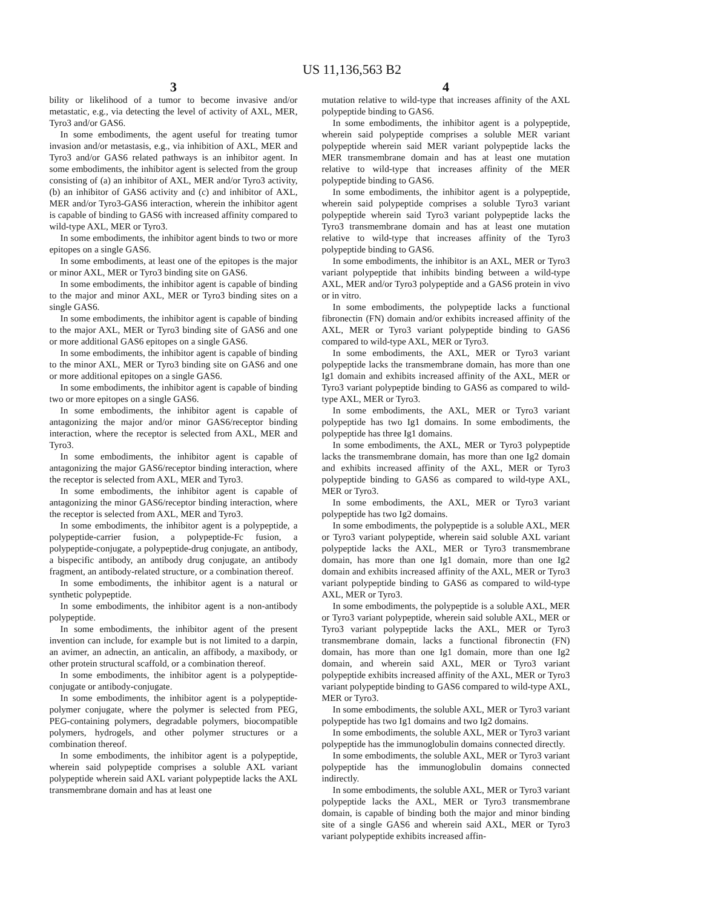US 11,136,563 B2
3
bility or likelihood of a tumor to become invasive and/or metastatic, e.g., via detecting the level of activity of AXL, MER, Tyro3 and/or GAS6.
In some embodiments, the agent useful for treating tumor invasion and/or metastasis, e.g., via inhibition of AXL, MER and Tyro3 and/or GAS6 related pathways is an inhibitor agent. In some embodiments, the inhibitor agent is selected from the group consisting of (a) an inhibitor of AXL, MER and/or Tyro3 activity, (b) an inhibitor of GAS6 activity and (c) and inhibitor of AXL, MER and/or Tyro3-GAS6 interaction, wherein the inhibitor agent is capable of binding to GAS6 with increased affinity compared to wild-type AXL, MER or Tyro3.
In some embodiments, the inhibitor agent binds to two or more epitopes on a single GAS6.
In some embodiments, at least one of the epitopes is the major or minor AXL, MER or Tyro3 binding site on GAS6.
In some embodiments, the inhibitor agent is capable of binding to the major and minor AXL, MER or Tyro3 binding sites on a single GAS6.
In some embodiments, the inhibitor agent is capable of binding to the major AXL, MER or Tyro3 binding site of GAS6 and one or more additional GAS6 epitopes on a single GAS6.
In some embodiments, the inhibitor agent is capable of binding to the minor AXL, MER or Tyro3 binding site on GAS6 and one or more additional epitopes on a single GAS6.
In some embodiments, the inhibitor agent is capable of binding two or more epitopes on a single GAS6.
In some embodiments, the inhibitor agent is capable of antagonizing the major and/or minor GAS6/receptor binding interaction, where the receptor is selected from AXL, MER and Tyro3.
In some embodiments, the inhibitor agent is capable of antagonizing the major GAS6/receptor binding interaction, where the receptor is selected from AXL, MER and Tyro3.
In some embodiments, the inhibitor agent is capable of antagonizing the minor GAS6/receptor binding interaction, where the receptor is selected from AXL, MER and Tyro3.
In some embodiments, the inhibitor agent is a polypeptide, a polypeptide-carrier fusion, a polypeptide-Fc fusion, a polypeptide-conjugate, a polypeptide-drug conjugate, an antibody, a bispecific antibody, an antibody drug conjugate, an antibody fragment, an antibody-related structure, or a combination thereof.
In some embodiments, the inhibitor agent is a natural or synthetic polypeptide.
In some embodiments, the inhibitor agent is a non-antibody polypeptide.
In some embodiments, the inhibitor agent of the present invention can include, for example but is not limited to a darpin, an avimer, an adnectin, an anticalin, an affibody, a maxibody, or other protein structural scaffold, or a combination thereof.
In some embodiments, the inhibitor agent is a polypeptide-conjugate or antibody-conjugate.
In some embodiments, the inhibitor agent is a polypeptide-polymer conjugate, where the polymer is selected from PEG, PEG-containing polymers, degradable polymers, biocompatible polymers, hydrogels, and other polymer structures or a combination thereof.
In some embodiments, the inhibitor agent is a polypeptide, wherein said polypeptide comprises a soluble AXL variant polypeptide wherein said AXL variant polypeptide lacks the AXL transmembrane domain and has at least one
4
mutation relative to wild-type that increases affinity of the AXL polypeptide binding to GAS6.
In some embodiments, the inhibitor agent is a polypeptide, wherein said polypeptide comprises a soluble MER variant polypeptide wherein said MER variant polypeptide lacks the MER transmembrane domain and has at least one mutation relative to wild-type that increases affinity of the MER polypeptide binding to GAS6.
In some embodiments, the inhibitor agent is a polypeptide, wherein said polypeptide comprises a soluble Tyro3 variant polypeptide wherein said Tyro3 variant polypeptide lacks the Tyro3 transmembrane domain and has at least one mutation relative to wild-type that increases affinity of the Tyro3 polypeptide binding to GAS6.
In some embodiments, the inhibitor is an AXL, MER or Tyro3 variant polypeptide that inhibits binding between a wild-type AXL, MER and/or Tyro3 polypeptide and a GAS6 protein in vivo or in vitro.
In some embodiments, the polypeptide lacks a functional fibronectin (FN) domain and/or exhibits increased affinity of the AXL, MER or Tyro3 variant polypeptide binding to GAS6 compared to wild-type AXL, MER or Tyro3.
In some embodiments, the AXL, MER or Tyro3 variant polypeptide lacks the transmembrane domain, has more than one Ig1 domain and exhibits increased affinity of the AXL, MER or Tyro3 variant polypeptide binding to GAS6 as compared to wild-type AXL, MER or Tyro3.
In some embodiments, the AXL, MER or Tyro3 variant polypeptide has two Ig1 domains. In some embodiments, the polypeptide has three Ig1 domains.
In some embodiments, the AXL, MER or Tyro3 polypeptide lacks the transmembrane domain, has more than one Ig2 domain and exhibits increased affinity of the AXL, MER or Tyro3 polypeptide binding to GAS6 as compared to wild-type AXL, MER or Tyro3.
In some embodiments, the AXL, MER or Tyro3 variant polypeptide has two Ig2 domains.
In some embodiments, the polypeptide is a soluble AXL, MER or Tyro3 variant polypeptide, wherein said soluble AXL variant polypeptide lacks the AXL, MER or Tyro3 transmembrane domain, has more than one Ig1 domain, more than one Ig2 domain and exhibits increased affinity of the AXL, MER or Tyro3 variant polypeptide binding to GAS6 as compared to wild-type AXL, MER or Tyro3.
In some embodiments, the polypeptide is a soluble AXL, MER or Tyro3 variant polypeptide, wherein said soluble AXL, MER or Tyro3 variant polypeptide lacks the AXL, MER or Tyro3 transmembrane domain, lacks a functional fibronectin (FN) domain, has more than one Ig1 domain, more than one Ig2 domain, and wherein said AXL, MER or Tyro3 variant polypeptide exhibits increased affinity of the AXL, MER or Tyro3 variant polypeptide binding to GAS6 compared to wild-type AXL, MER or Tyro3.
In some embodiments, the soluble AXL, MER or Tyro3 variant polypeptide has two Ig1 domains and two Ig2 domains.
In some embodiments, the soluble AXL, MER or Tyro3 variant polypeptide has the immunoglobulin domains connected directly.
In some embodiments, the soluble AXL, MER or Tyro3 variant polypeptide has the immunoglobulin domains connected indirectly.
In some embodiments, the soluble AXL, MER or Tyro3 variant polypeptide lacks the AXL, MER or Tyro3 transmembrane domain, is capable of binding both the major and minor binding site of a single GAS6 and wherein said AXL, MER or Tyro3 variant polypeptide exhibits increased affin-